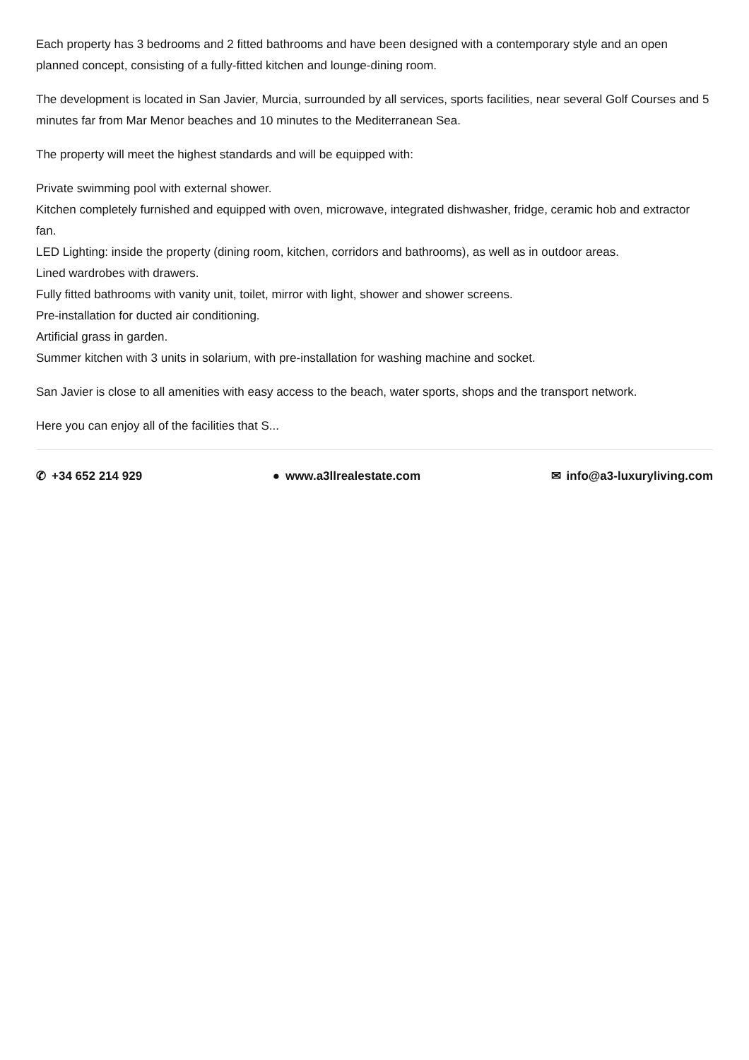Each property has 3 bedrooms and 2 fitted bathrooms and have been designed with a contemporary style and an open planned concept, consisting of a fully-fitted kitchen and lounge-dining room.
The development is located in San Javier, Murcia, surrounded by all services, sports facilities, near several Golf Courses and 5 minutes far from Mar Menor beaches and 10 minutes to the Mediterranean Sea.
The property will meet the highest standards and will be equipped with:
Private swimming pool with external shower.
Kitchen completely furnished and equipped with oven, microwave, integrated dishwasher, fridge, ceramic hob and extractor fan.
LED Lighting: inside the property (dining room, kitchen, corridors and bathrooms), as well as in outdoor areas.
Lined wardrobes with drawers.
Fully fitted bathrooms with vanity unit, toilet, mirror with light, shower and shower screens.
Pre-installation for ducted air conditioning.
Artificial grass in garden.
Summer kitchen with 3 units in solarium, with pre-installation for washing machine and socket.
San Javier is close to all amenities with easy access to the beach, water sports, shops and the transport network.
Here you can enjoy all of the facilities that S...
✆ +34 652 214 929 ● www.a3llrealestate.com ✉ info@a3-luxuryliving.com